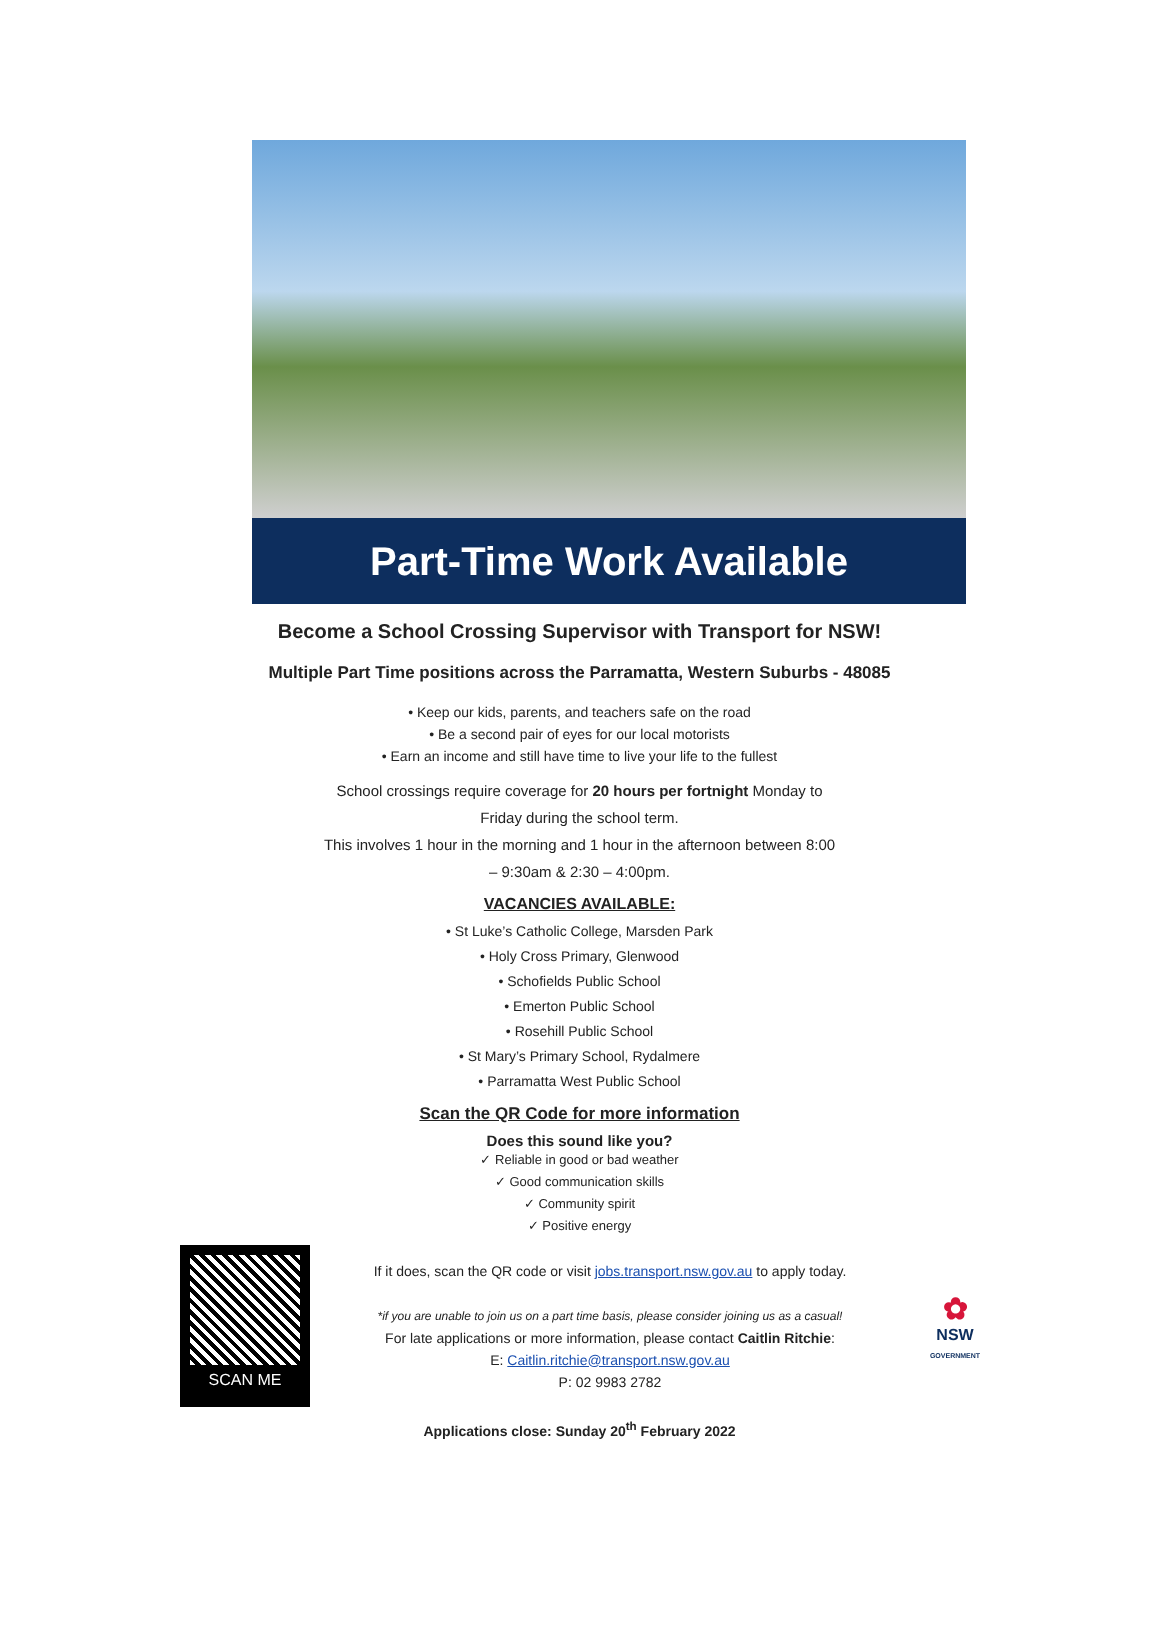Part-Time Work Available
Become a School Crossing Supervisor with Transport for NSW!
Multiple Part Time positions across the Parramatta, Western Suburbs - 48085
• Keep our kids, parents, and teachers safe on the road
• Be a second pair of eyes for our local motorists
• Earn an income and still have time to live your life to the fullest
School crossings require coverage for 20 hours per fortnight Monday to
Friday during the school term.
This involves 1 hour in the morning and 1 hour in the afternoon between 8:00
– 9:30am & 2:30 – 4:00pm.
VACANCIES AVAILABLE:
• St Luke’s Catholic College, Marsden Park
• Holy Cross Primary, Glenwood
• Schofields Public School
• Emerton Public School
• Rosehill Public School
• St Mary’s Primary School, Rydalmere
• Parramatta West Public School
Scan the QR Code for more information
Does this sound like you?
✓ Reliable in good or bad weather
✓ Good communication skills
✓ Community spirit
✓ Positive energy
SCAN ME
If it does, scan the QR code or visit jobs.transport.nsw.gov.au to apply today.
*if you are unable to join us on a part time basis, please consider joining us as a casual!
For late applications or more information, please contact Caitlin Ritchie:
E: Caitlin.ritchie@transport.nsw.gov.au
P: 02 9983 2782
✿
NSW
GOVERNMENT
Applications close: Sunday 20<sup>th</sup> February 2022